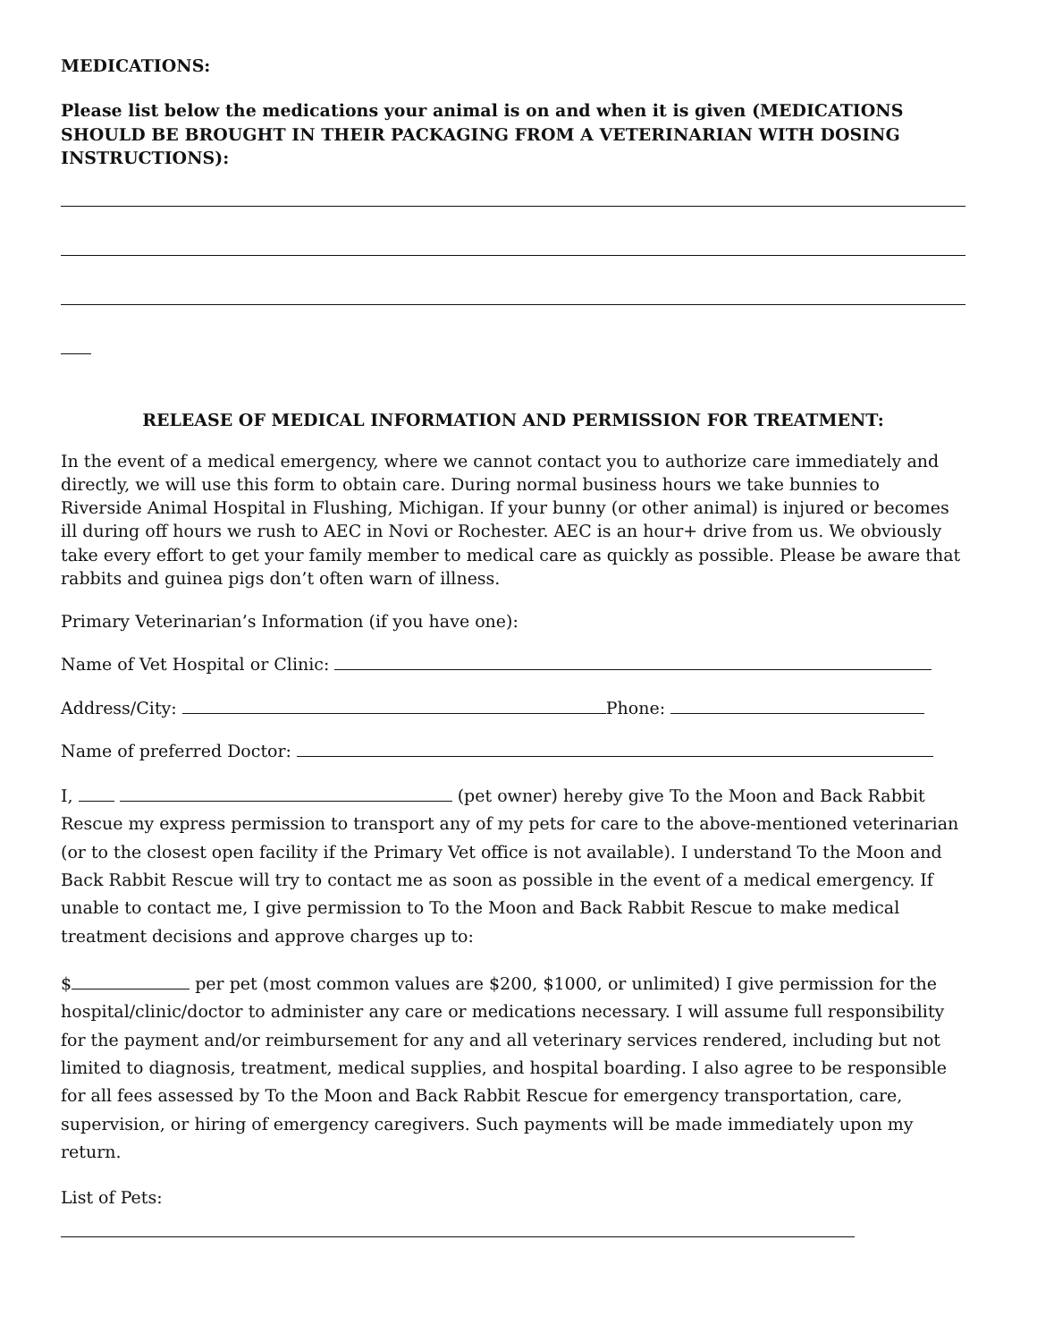MEDICATIONS:
Please list below the medications your animal is on and when it is given (MEDICATIONS SHOULD BE BROUGHT IN THEIR PACKAGING FROM A VETERINARIAN WITH DOSING INSTRUCTIONS):
RELEASE OF MEDICAL INFORMATION AND PERMISSION FOR TREATMENT:
In the event of a medical emergency, where we cannot contact you to authorize care immediately and directly, we will use this form to obtain care. During normal business hours we take bunnies to Riverside Animal Hospital in Flushing, Michigan. If your bunny (or other animal) is injured or becomes ill during off hours we rush to AEC in Novi or Rochester. AEC is an hour+ drive from us. We obviously take every effort to get your family member to medical care as quickly as possible. Please be aware that rabbits and guinea pigs don’t often warn of illness.
Primary Veterinarian’s Information (if you have one):
Name of Vet Hospital or Clinic:
Address/City: Phone:
Name of preferred Doctor:
I, (pet owner) hereby give To the Moon and Back Rabbit Rescue my express permission to transport any of my pets for care to the above-mentioned veterinarian (or to the closest open facility if the Primary Vet office is not available). I understand To the Moon and Back Rabbit Rescue will try to contact me as soon as possible in the event of a medical emergency. If unable to contact me, I give permission to To the Moon and Back Rabbit Rescue to make medical treatment decisions and approve charges up to:
$ per pet (most common values are $200, $1000, or unlimited) I give permission for the hospital/clinic/doctor to administer any care or medications necessary. I will assume full responsibility for the payment and/or reimbursement for any and all veterinary services rendered, including but not limited to diagnosis, treatment, medical supplies, and hospital boarding. I also agree to be responsible for all fees assessed by To the Moon and Back Rabbit Rescue for emergency transportation, care, supervision, or hiring of emergency caregivers. Such payments will be made immediately upon my return.
List of Pets: